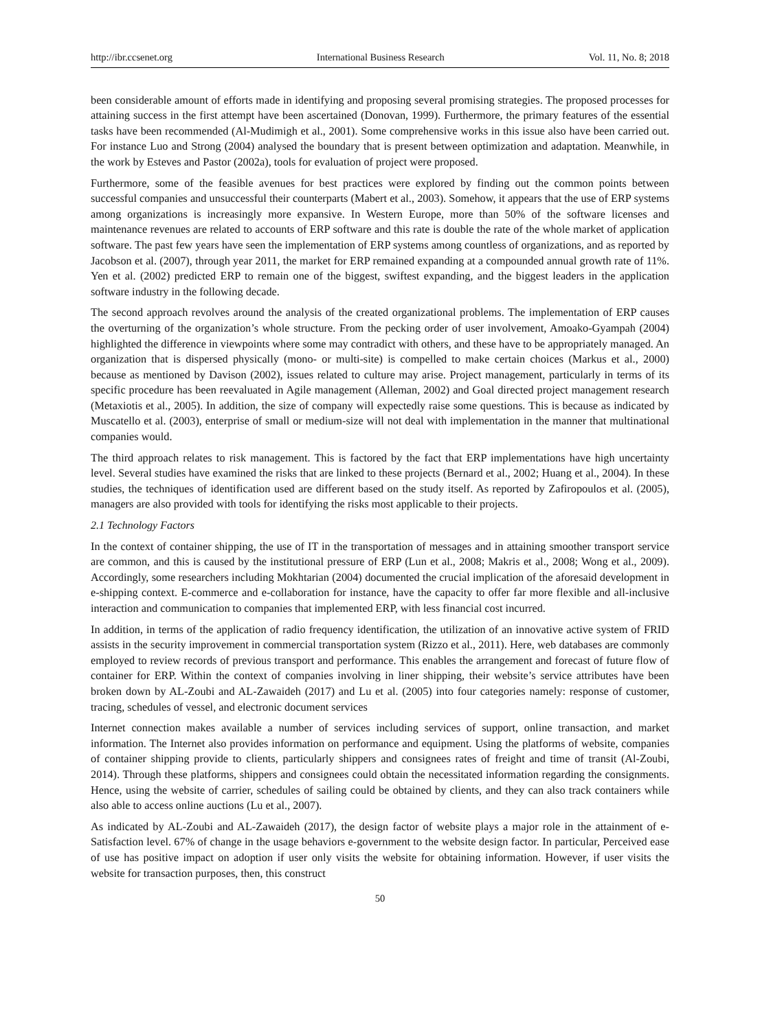http://ibr.ccsenet.org International Business Research Vol. 11, No. 8; 2018
been considerable amount of efforts made in identifying and proposing several promising strategies. The proposed processes for attaining success in the first attempt have been ascertained (Donovan, 1999). Furthermore, the primary features of the essential tasks have been recommended (Al-Mudimigh et al., 2001). Some comprehensive works in this issue also have been carried out. For instance Luo and Strong (2004) analysed the boundary that is present between optimization and adaptation. Meanwhile, in the work by Esteves and Pastor (2002a), tools for evaluation of project were proposed.
Furthermore, some of the feasible avenues for best practices were explored by finding out the common points between successful companies and unsuccessful their counterparts (Mabert et al., 2003). Somehow, it appears that the use of ERP systems among organizations is increasingly more expansive. In Western Europe, more than 50% of the software licenses and maintenance revenues are related to accounts of ERP software and this rate is double the rate of the whole market of application software. The past few years have seen the implementation of ERP systems among countless of organizations, and as reported by Jacobson et al. (2007), through year 2011, the market for ERP remained expanding at a compounded annual growth rate of 11%. Yen et al. (2002) predicted ERP to remain one of the biggest, swiftest expanding, and the biggest leaders in the application software industry in the following decade.
The second approach revolves around the analysis of the created organizational problems. The implementation of ERP causes the overturning of the organization’s whole structure. From the pecking order of user involvement, Amoako-Gyampah (2004) highlighted the difference in viewpoints where some may contradict with others, and these have to be appropriately managed. An organization that is dispersed physically (mono- or multi-site) is compelled to make certain choices (Markus et al., 2000) because as mentioned by Davison (2002), issues related to culture may arise. Project management, particularly in terms of its specific procedure has been reevaluated in Agile management (Alleman, 2002) and Goal directed project management research (Metaxiotis et al., 2005). In addition, the size of company will expectedly raise some questions. This is because as indicated by Muscatello et al. (2003), enterprise of small or medium-size will not deal with implementation in the manner that multinational companies would.
The third approach relates to risk management. This is factored by the fact that ERP implementations have high uncertainty level. Several studies have examined the risks that are linked to these projects (Bernard et al., 2002; Huang et al., 2004). In these studies, the techniques of identification used are different based on the study itself. As reported by Zafiropoulos et al. (2005), managers are also provided with tools for identifying the risks most applicable to their projects.
2.1 Technology Factors
In the context of container shipping, the use of IT in the transportation of messages and in attaining smoother transport service are common, and this is caused by the institutional pressure of ERP (Lun et al., 2008; Makris et al., 2008; Wong et al., 2009). Accordingly, some researchers including Mokhtarian (2004) documented the crucial implication of the aforesaid development in e-shipping context. E-commerce and e-collaboration for instance, have the capacity to offer far more flexible and all-inclusive interaction and communication to companies that implemented ERP, with less financial cost incurred.
In addition, in terms of the application of radio frequency identification, the utilization of an innovative active system of FRID assists in the security improvement in commercial transportation system (Rizzo et al., 2011). Here, web databases are commonly employed to review records of previous transport and performance. This enables the arrangement and forecast of future flow of container for ERP. Within the context of companies involving in liner shipping, their website’s service attributes have been broken down by AL-Zoubi and AL-Zawaideh (2017) and Lu et al. (2005) into four categories namely: response of customer, tracing, schedules of vessel, and electronic document services
Internet connection makes available a number of services including services of support, online transaction, and market information. The Internet also provides information on performance and equipment. Using the platforms of website, companies of container shipping provide to clients, particularly shippers and consignees rates of freight and time of transit (Al-Zoubi, 2014). Through these platforms, shippers and consignees could obtain the necessitated information regarding the consignments. Hence, using the website of carrier, schedules of sailing could be obtained by clients, and they can also track containers while also able to access online auctions (Lu et al., 2007).
As indicated by AL-Zoubi and AL-Zawaideh (2017), the design factor of website plays a major role in the attainment of e-Satisfaction level. 67% of change in the usage behaviors e-government to the website design factor. In particular, Perceived ease of use has positive impact on adoption if user only visits the website for obtaining information. However, if user visits the website for transaction purposes, then, this construct
50